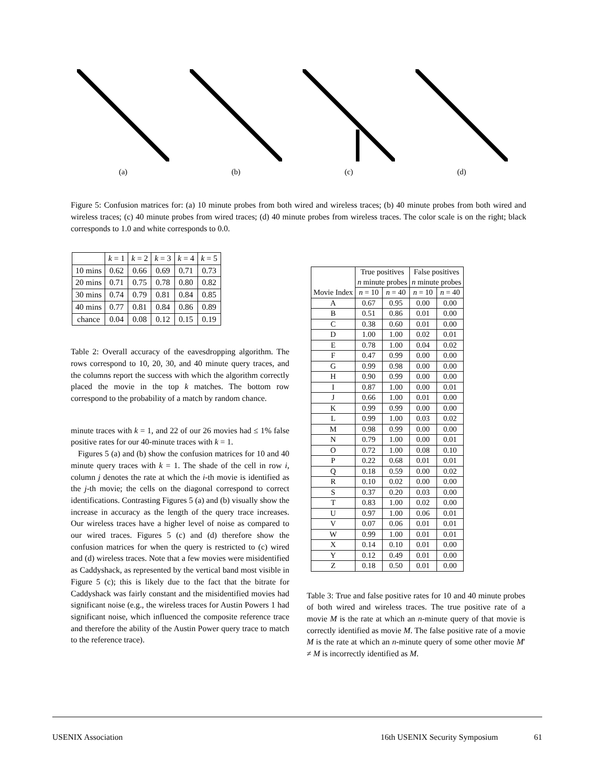(a) (b) (c) (d)
Figure 5: Confusion matrices for: (a) 10 minute probes from both wired and wireless traces; (b) 40 minute probes from both wired and wireless traces; (c) 40 minute probes from wired traces; (d) 40 minute probes from wireless traces. The color scale is on the right; black corresponds to 1.0 and white corresponds to 0.0.
| | k = 1 | k = 2 | k = 3 | k = 4 | k = 5 |
| --- | --- | --- | --- | --- | --- |
| 10 mins | 0.62 | 0.66 | 0.69 | 0.71 | 0.73 |
| 20 mins | 0.71 | 0.75 | 0.78 | 0.80 | 0.82 |
| 30 mins | 0.74 | 0.79 | 0.81 | 0.84 | 0.85 |
| 40 mins | 0.77 | 0.81 | 0.84 | 0.86 | 0.89 |
| chance | 0.04 | 0.08 | 0.12 | 0.15 | 0.19 |
Table 2: Overall accuracy of the eavesdropping algorithm. The rows correspond to 10, 20, 30, and 40 minute query traces, and the columns report the success with which the algorithm correctly placed the movie in the top k matches. The bottom row correspond to the probability of a match by random chance.
minute traces with k = 1, and 22 of our 26 movies had ≤ 1% false positive rates for our 40-minute traces with k = 1.
Figures 5 (a) and (b) show the confusion matrices for 10 and 40 minute query traces with k = 1. The shade of the cell in row i, column j denotes the rate at which the i-th movie is identified as the j-th movie; the cells on the diagonal correspond to correct identifications. Contrasting Figures 5 (a) and (b) visually show the increase in accuracy as the length of the query trace increases. Our wireless traces have a higher level of noise as compared to our wired traces. Figures 5 (c) and (d) therefore show the confusion matrices for when the query is restricted to (c) wired and (d) wireless traces. Note that a few movies were misidentified as Caddyshack, as represented by the vertical band most visible in Figure 5 (c); this is likely due to the fact that the bitrate for Caddyshack was fairly constant and the misidentified movies had significant noise (e.g., the wireless traces for Austin Powers 1 had significant noise, which influenced the composite reference trace and therefore the ability of the Austin Power query trace to match to the reference trace).
| Movie Index | True positives | | False positives | |
| --- | --- | --- | --- | --- |
| | n minute probes | | n minute probes | |
| | n = 10 | n = 40 | n = 10 | n = 40 |
| A | 0.67 | 0.95 | 0.00 | 0.00 |
| B | 0.51 | 0.86 | 0.01 | 0.00 |
| C | 0.38 | 0.60 | 0.01 | 0.00 |
| D | 1.00 | 1.00 | 0.02 | 0.01 |
| E | 0.78 | 1.00 | 0.04 | 0.02 |
| F | 0.47 | 0.99 | 0.00 | 0.00 |
| G | 0.99 | 0.98 | 0.00 | 0.00 |
| H | 0.90 | 0.99 | 0.00 | 0.00 |
| I | 0.87 | 1.00 | 0.00 | 0.01 |
| J | 0.66 | 1.00 | 0.01 | 0.00 |
| K | 0.99 | 0.99 | 0.00 | 0.00 |
| L | 0.99 | 1.00 | 0.03 | 0.02 |
| M | 0.98 | 0.99 | 0.00 | 0.00 |
| N | 0.79 | 1.00 | 0.00 | 0.01 |
| O | 0.72 | 1.00 | 0.08 | 0.10 |
| P | 0.22 | 0.68 | 0.01 | 0.01 |
| Q | 0.18 | 0.59 | 0.00 | 0.02 |
| R | 0.10 | 0.02 | 0.00 | 0.00 |
| S | 0.37 | 0.20 | 0.03 | 0.00 |
| T | 0.83 | 1.00 | 0.02 | 0.00 |
| U | 0.97 | 1.00 | 0.06 | 0.01 |
| V | 0.07 | 0.06 | 0.01 | 0.01 |
| W | 0.99 | 1.00 | 0.01 | 0.01 |
| X | 0.14 | 0.10 | 0.01 | 0.00 |
| Y | 0.12 | 0.49 | 0.01 | 0.00 |
| Z | 0.18 | 0.50 | 0.01 | 0.00 |
Table 3: True and false positive rates for 10 and 40 minute probes of both wired and wireless traces. The true positive rate of a movie M is the rate at which an n-minute query of that movie is correctly identified as movie M. The false positive rate of a movie M is the rate at which an n-minute query of some other movie M′ ≠ M is incorrectly identified as M.
USENIX Association 16th USENIX Security Symposium 61